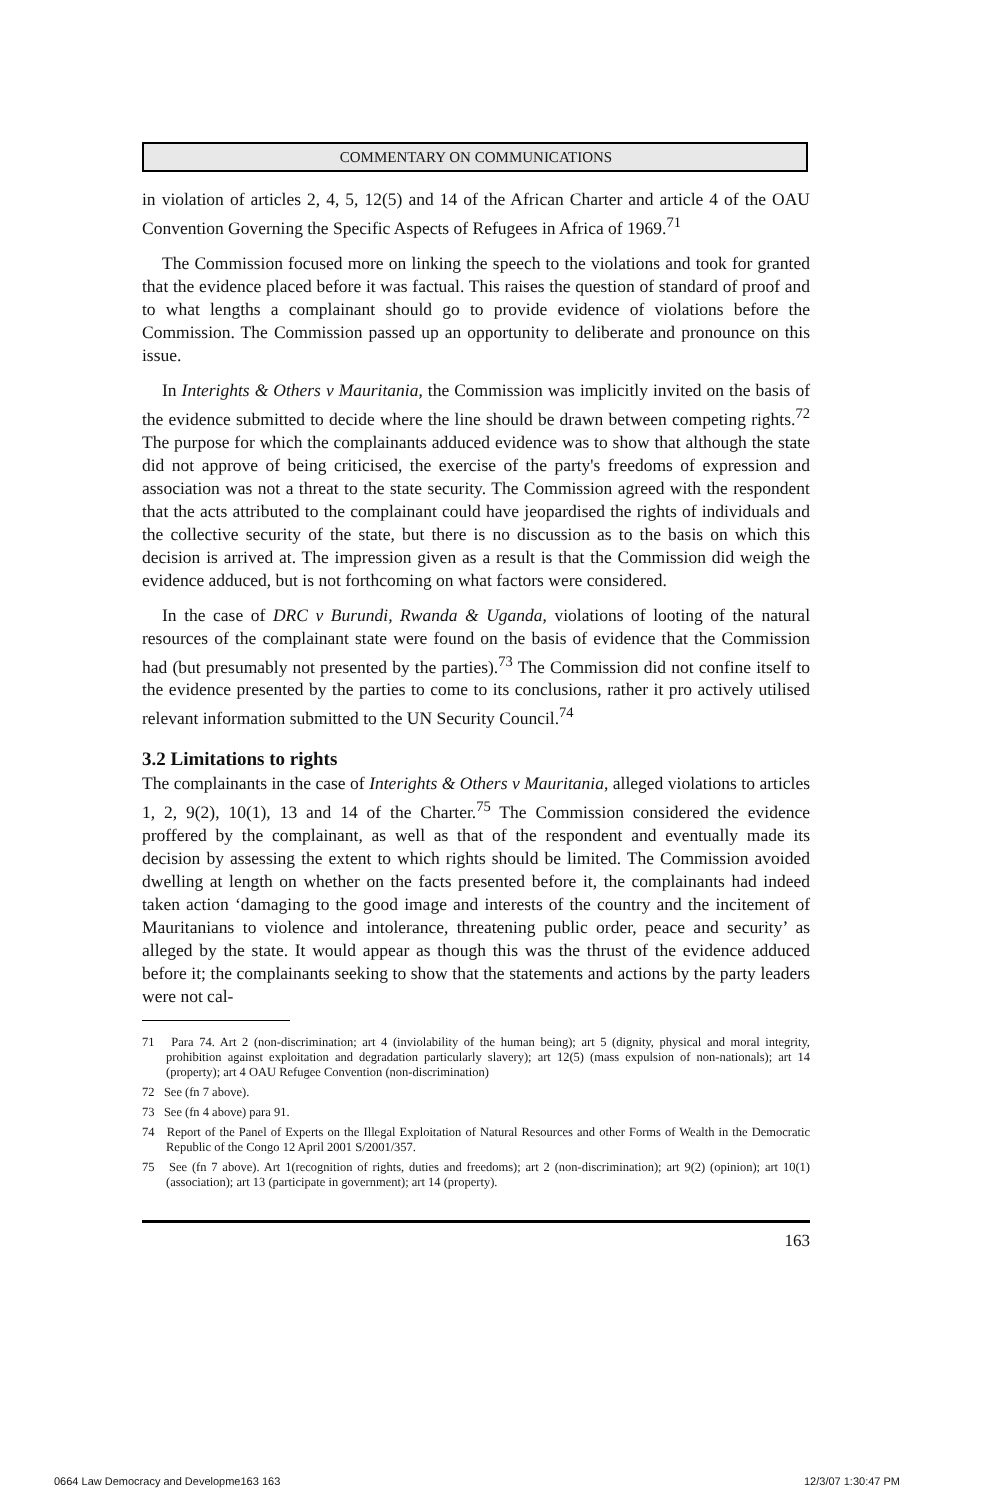COMMENTARY ON COMMUNICATIONS
in violation of articles 2, 4, 5, 12(5) and 14 of the African Charter and article 4 of the OAU Convention Governing the Specific Aspects of Refugees in Africa of 1969.<sup>71</sup>
The Commission focused more on linking the speech to the violations and took for granted that the evidence placed before it was factual. This raises the question of standard of proof and to what lengths a complainant should go to provide evidence of violations before the Commission. The Commission passed up an opportunity to deliberate and pronounce on this issue.
In Interights & Others v Mauritania, the Commission was implicitly invited on the basis of the evidence submitted to decide where the line should be drawn between competing rights.<sup>72</sup> The purpose for which the complainants adduced evidence was to show that although the state did not approve of being criticised, the exercise of the party's freedoms of expression and association was not a threat to the state security. The Commission agreed with the respondent that the acts attributed to the complainant could have jeopardised the rights of individuals and the collective security of the state, but there is no discussion as to the basis on which this decision is arrived at. The impression given as a result is that the Commission did weigh the evidence adduced, but is not forthcoming on what factors were considered.
In the case of DRC v Burundi, Rwanda & Uganda, violations of looting of the natural resources of the complainant state were found on the basis of evidence that the Commission had (but presumably not presented by the parties).<sup>73</sup> The Commission did not confine itself to the evidence presented by the parties to come to its conclusions, rather it pro actively utilised relevant information submitted to the UN Security Council.<sup>74</sup>
3.2 Limitations to rights
The complainants in the case of Interights & Others v Mauritania, alleged violations to articles 1, 2, 9(2), 10(1), 13 and 14 of the Charter.<sup>75</sup> The Commission considered the evidence proffered by the complainant, as well as that of the respondent and eventually made its decision by assessing the extent to which rights should be limited. The Commission avoided dwelling at length on whether on the facts presented before it, the complainants had indeed taken action ‘damaging to the good image and interests of the country and the incitement of Mauritanians to violence and intolerance, threatening public order, peace and security’ as alleged by the state. It would appear as though this was the thrust of the evidence adduced before it; the complainants seeking to show that the statements and actions by the party leaders were not cal-
71 Para 74. Art 2 (non-discrimination; art 4 (inviolability of the human being); art 5 (dignity, physical and moral integrity, prohibition against exploitation and degradation particularly slavery); art 12(5) (mass expulsion of non-nationals); art 14 (property); art 4 OAU Refugee Convention (non-discrimination)
72 See (fn 7 above).
73 See (fn 4 above) para 91.
74 Report of the Panel of Experts on the Illegal Exploitation of Natural Resources and other Forms of Wealth in the Democratic Republic of the Congo 12 April 2001 S/2001/357.
75 See (fn 7 above). Art 1(recognition of rights, duties and freedoms); art 2 (non-discrimination); art 9(2) (opinion); art 10(1) (association); art 13 (participate in government); art 14 (property).
163
0664 Law Democracy and Developme163 163
12/3/07 1:30:47 PM